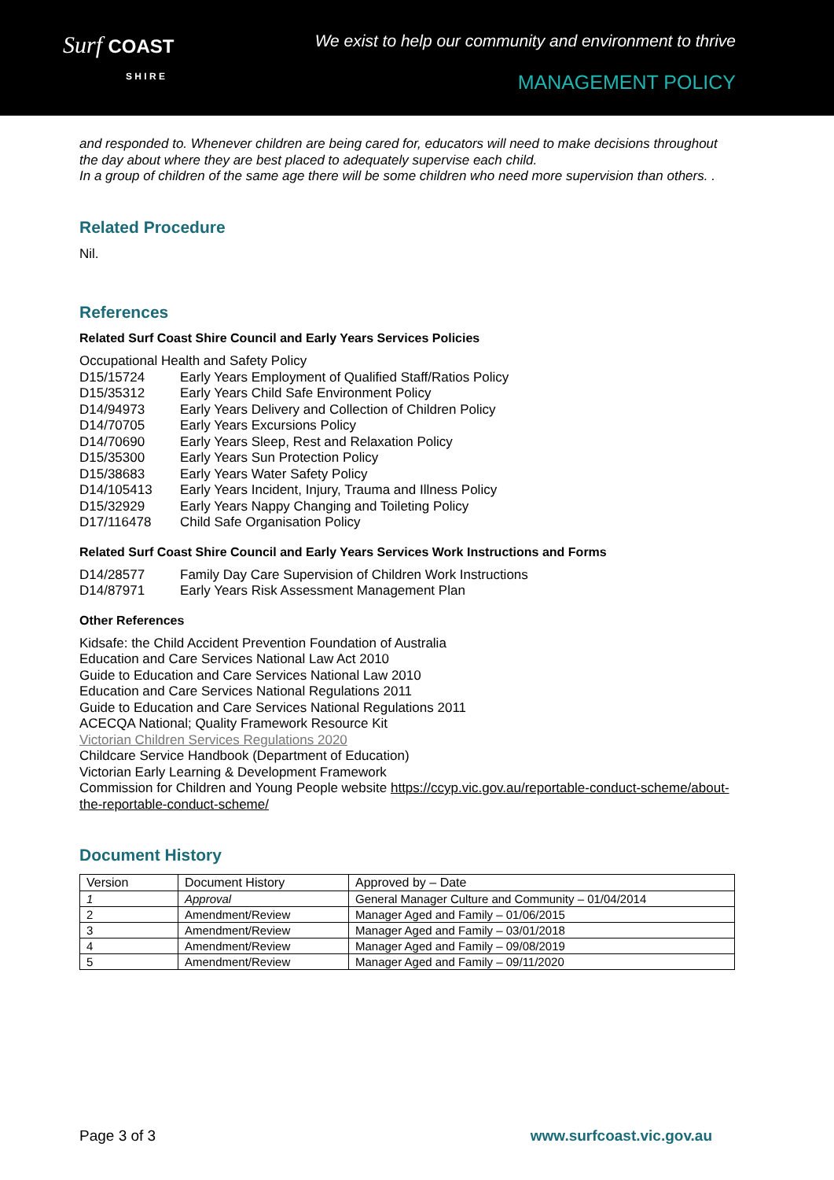Surf COAST
S H I R E
We exist to help our community and environment to thrive
MANAGEMENT POLICY
and responded to. Whenever children are being cared for, educators will need to make decisions throughout the day about where they are best placed to adequately supervise each child.
In a group of children of the same age there will be some children who need more supervision than others. .
Related Procedure
Nil.
References
Related Surf Coast Shire Council and Early Years Services Policies
Occupational Health and Safety Policy
D15/15724 Early Years Employment of Qualified Staff/Ratios Policy
D15/35312 Early Years Child Safe Environment Policy
D14/94973 Early Years Delivery and Collection of Children Policy
D14/70705 Early Years Excursions Policy
D14/70690 Early Years Sleep, Rest and Relaxation Policy
D15/35300 Early Years Sun Protection Policy
D15/38683 Early Years Water Safety Policy
D14/105413 Early Years Incident, Injury, Trauma and Illness Policy
D15/32929 Early Years Nappy Changing and Toileting Policy
D17/116478 Child Safe Organisation Policy
Related Surf Coast Shire Council and Early Years Services Work Instructions and Forms
D14/28577 Family Day Care Supervision of Children Work Instructions
D14/87971 Early Years Risk Assessment Management Plan
Other References
Kidsafe: the Child Accident Prevention Foundation of Australia
Education and Care Services National Law Act 2010
Guide to Education and Care Services National Law 2010
Education and Care Services National Regulations 2011
Guide to Education and Care Services National Regulations 2011
ACECQA National; Quality Framework Resource Kit
Victorian Children Services Regulations 2020
Childcare Service Handbook (Department of Education)
Victorian Early Learning & Development Framework
Commission for Children and Young People website https://ccyp.vic.gov.au/reportable-conduct-scheme/about-the-reportable-conduct-scheme/
Document History
| Version | Document History | Approved by – Date |
| 1 | Approval | General Manager Culture and Community – 01/04/2014 |
| 2 | Amendment/Review | Manager Aged and Family – 01/06/2015 |
| 3 | Amendment/Review | Manager Aged and Family – 03/01/2018 |
| 4 | Amendment/Review | Manager Aged and Family – 09/08/2019 |
| 5 | Amendment/Review | Manager Aged and Family – 09/11/2020 |
Page 3 of 3 www.surfcoast.vic.gov.au